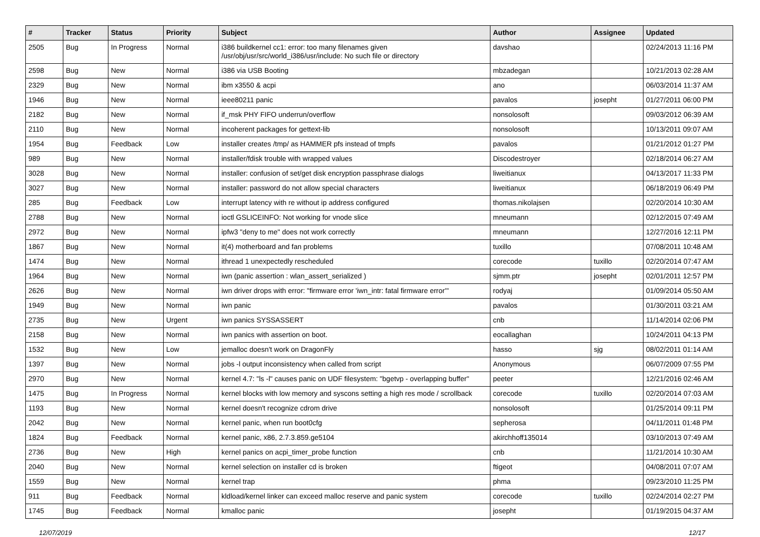| # | Tracker | Status | Priority | Subject | Author | Assignee | Updated |
| --- | --- | --- | --- | --- | --- | --- | --- |
| 2505 | Bug | In Progress | Normal | i386 buildkernel cc1: error: too many filenames given /usr/obj/usr/src/world_i386/usr/include: No such file or directory | davshao | | 02/24/2013 11:16 PM |
| 2598 | Bug | New | Normal | i386 via USB Booting | mbzadegan | | 10/21/2013 02:28 AM |
| 2329 | Bug | New | Normal | ibm x3550 & acpi | ano | | 06/03/2014 11:37 AM |
| 1946 | Bug | New | Normal | ieee80211 panic | pavalos | josepht | 01/27/2011 06:00 PM |
| 2182 | Bug | New | Normal | if_msk PHY FIFO underrun/overflow | nonsolosoft | | 09/03/2012 06:39 AM |
| 2110 | Bug | New | Normal | incoherent packages for gettext-lib | nonsolosoft | | 10/13/2011 09:07 AM |
| 1954 | Bug | Feedback | Low | installer creates /tmp/ as HAMMER pfs instead of tmpfs | pavalos | | 01/21/2012 01:27 PM |
| 989 | Bug | New | Normal | installer/fdisk trouble with wrapped values | Discodestroyer | | 02/18/2014 06:27 AM |
| 3028 | Bug | New | Normal | installer: confusion of set/get disk encryption passphrase dialogs | liweitianux | | 04/13/2017 11:33 PM |
| 3027 | Bug | New | Normal | installer: password do not allow special characters | liweitianux | | 06/18/2019 06:49 PM |
| 285 | Bug | Feedback | Low | interrupt latency with re without ip address configured | thomas.nikolajsen | | 02/20/2014 10:30 AM |
| 2788 | Bug | New | Normal | ioctl GSLICEINFO: Not working for vnode slice | mneumann | | 02/12/2015 07:49 AM |
| 2972 | Bug | New | Normal | ipfw3 "deny to me" does not work correctly | mneumann | | 12/27/2016 12:11 PM |
| 1867 | Bug | New | Normal | it(4) motherboard and fan problems | tuxillo | | 07/08/2011 10:48 AM |
| 1474 | Bug | New | Normal | ithread 1 unexpectedly rescheduled | corecode | tuxillo | 02/20/2014 07:47 AM |
| 1964 | Bug | New | Normal | iwn (panic assertion : wlan_assert_serialized ) | sjmm.ptr | josepht | 02/01/2011 12:57 PM |
| 2626 | Bug | New | Normal | iwn driver drops with error: "firmware error 'iwn_intr: fatal firmware error'" | rodyaj | | 01/09/2014 05:50 AM |
| 1949 | Bug | New | Normal | iwn panic | pavalos | | 01/30/2011 03:21 AM |
| 2735 | Bug | New | Urgent | iwn panics SYSSASSERT | cnb | | 11/14/2014 02:06 PM |
| 2158 | Bug | New | Normal | iwn panics with assertion on boot. | eocallaghan | | 10/24/2011 04:13 PM |
| 1532 | Bug | New | Low | jemalloc doesn't work on DragonFly | hasso | sjg | 08/02/2011 01:14 AM |
| 1397 | Bug | New | Normal | jobs -l output inconsistency when called from script | Anonymous | | 06/07/2009 07:55 PM |
| 2970 | Bug | New | Normal | kernel 4.7: "ls -l" causes panic on UDF filesystem: "bgetvp - overlapping buffer" | peeter | | 12/21/2016 02:46 AM |
| 1475 | Bug | In Progress | Normal | kernel blocks with low memory and syscons setting a high res mode / scrollback | corecode | tuxillo | 02/20/2014 07:03 AM |
| 1193 | Bug | New | Normal | kernel doesn't recognize cdrom drive | nonsolosoft | | 01/25/2014 09:11 PM |
| 2042 | Bug | New | Normal | kernel panic, when run boot0cfg | sepherosa | | 04/11/2011 01:48 PM |
| 1824 | Bug | Feedback | Normal | kernel panic, x86, 2.7.3.859.ge5104 | akirchhoff135014 | | 03/10/2013 07:49 AM |
| 2736 | Bug | New | High | kernel panics on acpi_timer_probe function | cnb | | 11/21/2014 10:30 AM |
| 2040 | Bug | New | Normal | kernel selection on installer cd is broken | ftigeot | | 04/08/2011 07:07 AM |
| 1559 | Bug | New | Normal | kernel trap | phma | | 09/23/2010 11:25 PM |
| 911 | Bug | Feedback | Normal | kldload/kernel linker can exceed malloc reserve and panic system | corecode | tuxillo | 02/24/2014 02:27 PM |
| 1745 | Bug | Feedback | Normal | kmalloc panic | josepht | | 01/19/2015 04:37 AM |
12/07/2019 12/17